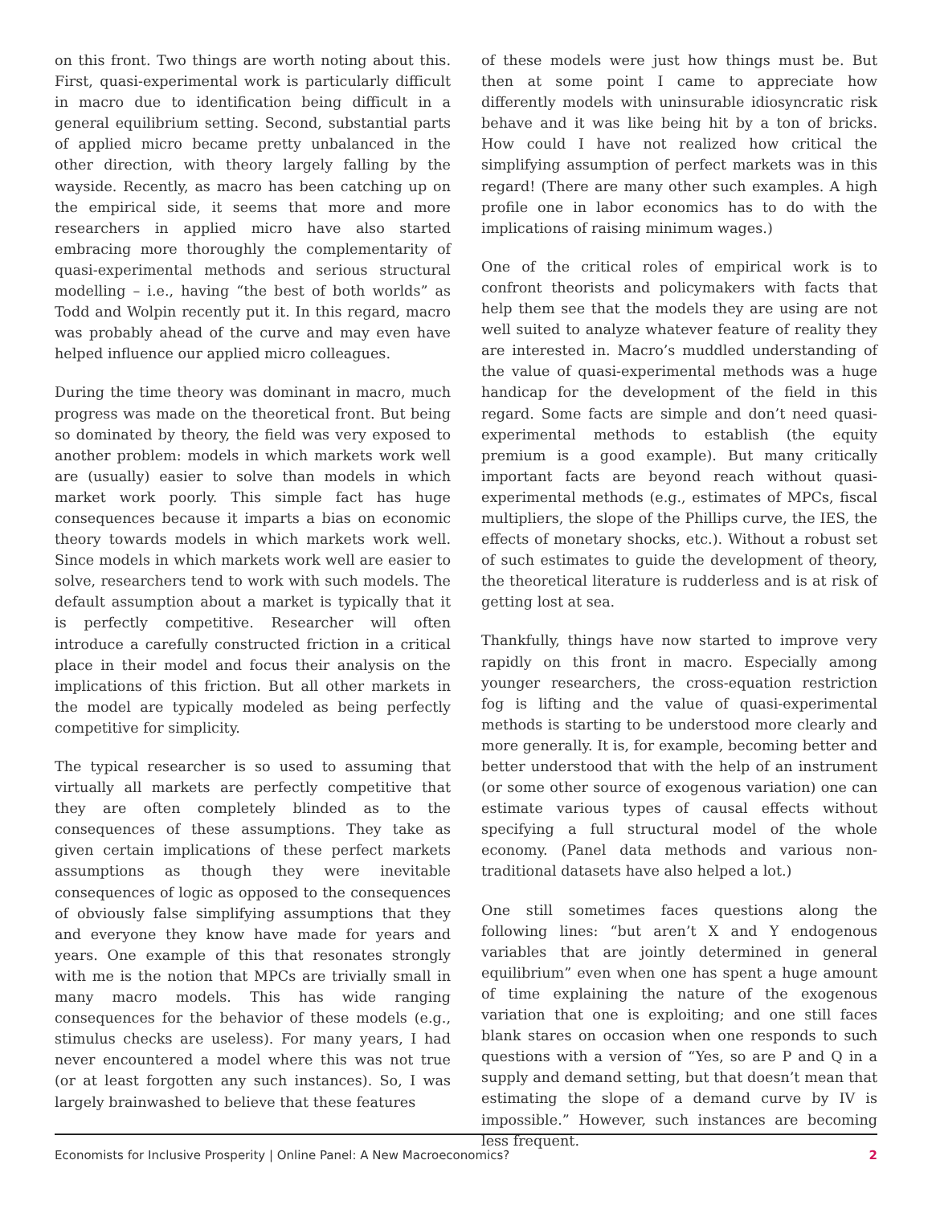on this front. Two things are worth noting about this. First, quasi-experimental work is particularly difficult in macro due to identification being difficult in a general equilibrium setting. Second, substantial parts of applied micro became pretty unbalanced in the other direction, with theory largely falling by the wayside. Recently, as macro has been catching up on the empirical side, it seems that more and more researchers in applied micro have also started embracing more thoroughly the complementarity of quasi-experimental methods and serious structural modelling – i.e., having “the best of both worlds” as Todd and Wolpin recently put it. In this regard, macro was probably ahead of the curve and may even have helped influence our applied micro colleagues.
During the time theory was dominant in macro, much progress was made on the theoretical front. But being so dominated by theory, the field was very exposed to another problem: models in which markets work well are (usually) easier to solve than models in which market work poorly. This simple fact has huge consequences because it imparts a bias on economic theory towards models in which markets work well. Since models in which markets work well are easier to solve, researchers tend to work with such models. The default assumption about a market is typically that it is perfectly competitive. Researcher will often introduce a carefully constructed friction in a critical place in their model and focus their analysis on the implications of this friction. But all other markets in the model are typically modeled as being perfectly competitive for simplicity.
The typical researcher is so used to assuming that virtually all markets are perfectly competitive that they are often completely blinded as to the consequences of these assumptions. They take as given certain implications of these perfect markets assumptions as though they were inevitable consequences of logic as opposed to the consequences of obviously false simplifying assumptions that they and everyone they know have made for years and years. One example of this that resonates strongly with me is the notion that MPCs are trivially small in many macro models. This has wide ranging consequences for the behavior of these models (e.g., stimulus checks are useless). For many years, I had never encountered a model where this was not true (or at least forgotten any such instances). So, I was largely brainwashed to believe that these features
of these models were just how things must be. But then at some point I came to appreciate how differently models with uninsurable idiosyncratic risk behave and it was like being hit by a ton of bricks. How could I have not realized how critical the simplifying assumption of perfect markets was in this regard! (There are many other such examples. A high profile one in labor economics has to do with the implications of raising minimum wages.)
One of the critical roles of empirical work is to confront theorists and policymakers with facts that help them see that the models they are using are not well suited to analyze whatever feature of reality they are interested in. Macro’s muddled understanding of the value of quasi-experimental methods was a huge handicap for the development of the field in this regard. Some facts are simple and don’t need quasi-experimental methods to establish (the equity premium is a good example). But many critically important facts are beyond reach without quasi-experimental methods (e.g., estimates of MPCs, fiscal multipliers, the slope of the Phillips curve, the IES, the effects of monetary shocks, etc.). Without a robust set of such estimates to guide the development of theory, the theoretical literature is rudderless and is at risk of getting lost at sea.
Thankfully, things have now started to improve very rapidly on this front in macro. Especially among younger researchers, the cross-equation restriction fog is lifting and the value of quasi-experimental methods is starting to be understood more clearly and more generally. It is, for example, becoming better and better understood that with the help of an instrument (or some other source of exogenous variation) one can estimate various types of causal effects without specifying a full structural model of the whole economy. (Panel data methods and various non-traditional datasets have also helped a lot.)
One still sometimes faces questions along the following lines: “but aren’t X and Y endogenous variables that are jointly determined in general equilibrium” even when one has spent a huge amount of time explaining the nature of the exogenous variation that one is exploiting; and one still faces blank stares on occasion when one responds to such questions with a version of “Yes, so are P and Q in a supply and demand setting, but that doesn’t mean that estimating the slope of a demand curve by IV is impossible.” However, such instances are becoming less frequent.
Economists for Inclusive Prosperity | Online Panel: A New Macroeconomics? 2